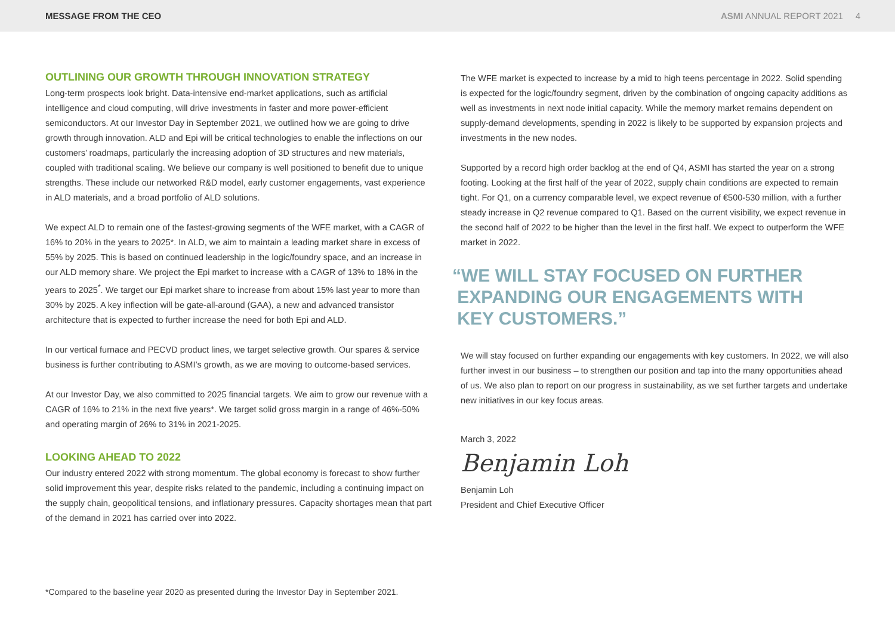MESSAGE FROM THE CEO ASMI ANNUAL REPORT 2021 4
OUTLINING OUR GROWTH THROUGH INNOVATION STRATEGY
Long-term prospects look bright. Data-intensive end-market applications, such as artificial intelligence and cloud computing, will drive investments in faster and more power-efficient semiconductors. At our Investor Day in September 2021, we outlined how we are going to drive growth through innovation. ALD and Epi will be critical technologies to enable the inflections on our customers’ roadmaps, particularly the increasing adoption of 3D structures and new materials, coupled with traditional scaling. We believe our company is well positioned to benefit due to unique strengths. These include our networked R&D model, early customer engagements, vast experience in ALD materials, and a broad portfolio of ALD solutions.
We expect ALD to remain one of the fastest-growing segments of the WFE market, with a CAGR of 16% to 20% in the years to 2025*. In ALD, we aim to maintain a leading market share in excess of 55% by 2025. This is based on continued leadership in the logic/foundry space, and an increase in our ALD memory share. We project the Epi market to increase with a CAGR of 13% to 18% in the years to 2025<sup>*</sup>. We target our Epi market share to increase from about 15% last year to more than 30% by 2025. A key inflection will be gate-all-around (GAA), a new and advanced transistor architecture that is expected to further increase the need for both Epi and ALD.
In our vertical furnace and PECVD product lines, we target selective growth. Our spares & service business is further contributing to ASMI’s growth, as we are moving to outcome-based services.
At our Investor Day, we also committed to 2025 financial targets. We aim to grow our revenue with a CAGR of 16% to 21% in the next five years*. We target solid gross margin in a range of 46%-50% and operating margin of 26% to 31% in 2021-2025.
LOOKING AHEAD TO 2022
Our industry entered 2022 with strong momentum. The global economy is forecast to show further solid improvement this year, despite risks related to the pandemic, including a continuing impact on the supply chain, geopolitical tensions, and inflationary pressures. Capacity shortages mean that part of the demand in 2021 has carried over into 2022.
The WFE market is expected to increase by a mid to high teens percentage in 2022. Solid spending is expected for the logic/foundry segment, driven by the combination of ongoing capacity additions as well as investments in next node initial capacity. While the memory market remains dependent on supply-demand developments, spending in 2022 is likely to be supported by expansion projects and investments in the new nodes.
Supported by a record high order backlog at the end of Q4, ASMI has started the year on a strong footing. Looking at the first half of the year of 2022, supply chain conditions are expected to remain tight. For Q1, on a currency comparable level, we expect revenue of €500-530 million, with a further steady increase in Q2 revenue compared to Q1. Based on the current visibility, we expect revenue in the second half of 2022 to be higher than the level in the first half. We expect to outperform the WFE market in 2022.
“WE WILL STAY FOCUSED ON FURTHER
EXPANDING OUR ENGAGEMENTS WITH
KEY CUSTOMERS.”
We will stay focused on further expanding our engagements with key customers. In 2022, we will also further invest in our business – to strengthen our position and tap into the many opportunities ahead of us. We also plan to report on our progress in sustainability, as we set further targets and undertake new initiatives in our key focus areas.
March 3, 2022
Benjamin Loh
Benjamin Loh
President and Chief Executive Officer
*Compared to the baseline year 2020 as presented during the Investor Day in September 2021.